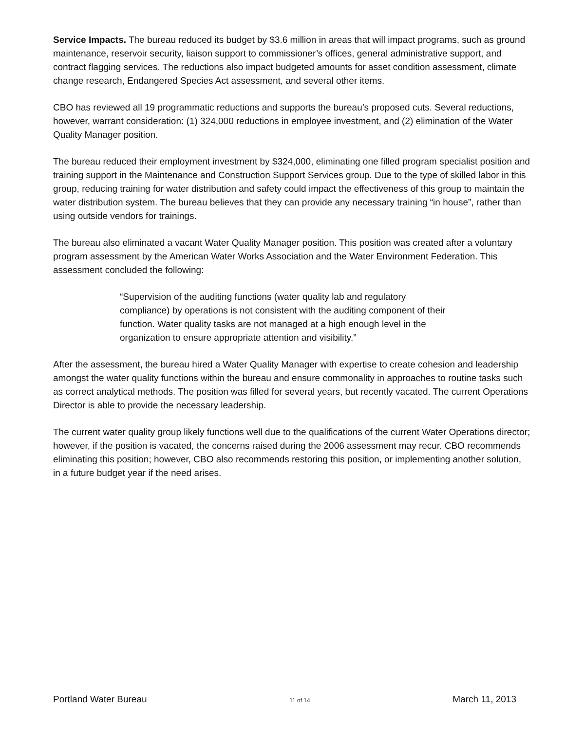Service Impacts. The bureau reduced its budget by $3.6 million in areas that will impact programs, such as ground maintenance, reservoir security, liaison support to commissioner’s offices, general administrative support, and contract flagging services. The reductions also impact budgeted amounts for asset condition assessment, climate change research, Endangered Species Act assessment, and several other items.
CBO has reviewed all 19 programmatic reductions and supports the bureau’s proposed cuts. Several reductions, however, warrant consideration: (1) 324,000 reductions in employee investment, and (2) elimination of the Water Quality Manager position.
The bureau reduced their employment investment by $324,000, eliminating one filled program specialist position and training support in the Maintenance and Construction Support Services group. Due to the type of skilled labor in this group, reducing training for water distribution and safety could impact the effectiveness of this group to maintain the water distribution system. The bureau believes that they can provide any necessary training “in house”, rather than using outside vendors for trainings.
The bureau also eliminated a vacant Water Quality Manager position. This position was created after a voluntary program assessment by the American Water Works Association and the Water Environment Federation. This assessment concluded the following:
“Supervision of the auditing functions (water quality lab and regulatory compliance) by operations is not consistent with the auditing component of their function. Water quality tasks are not managed at a high enough level in the organization to ensure appropriate attention and visibility.”
After the assessment, the bureau hired a Water Quality Manager with expertise to create cohesion and leadership amongst the water quality functions within the bureau and ensure commonality in approaches to routine tasks such as correct analytical methods. The position was filled for several years, but recently vacated. The current Operations Director is able to provide the necessary leadership.
The current water quality group likely functions well due to the qualifications of the current Water Operations director; however, if the position is vacated, the concerns raised during the 2006 assessment may recur. CBO recommends eliminating this position; however, CBO also recommends restoring this position, or implementing another solution, in a future budget year if the need arises.
Portland Water Bureau 11 of 14 March 11, 2013